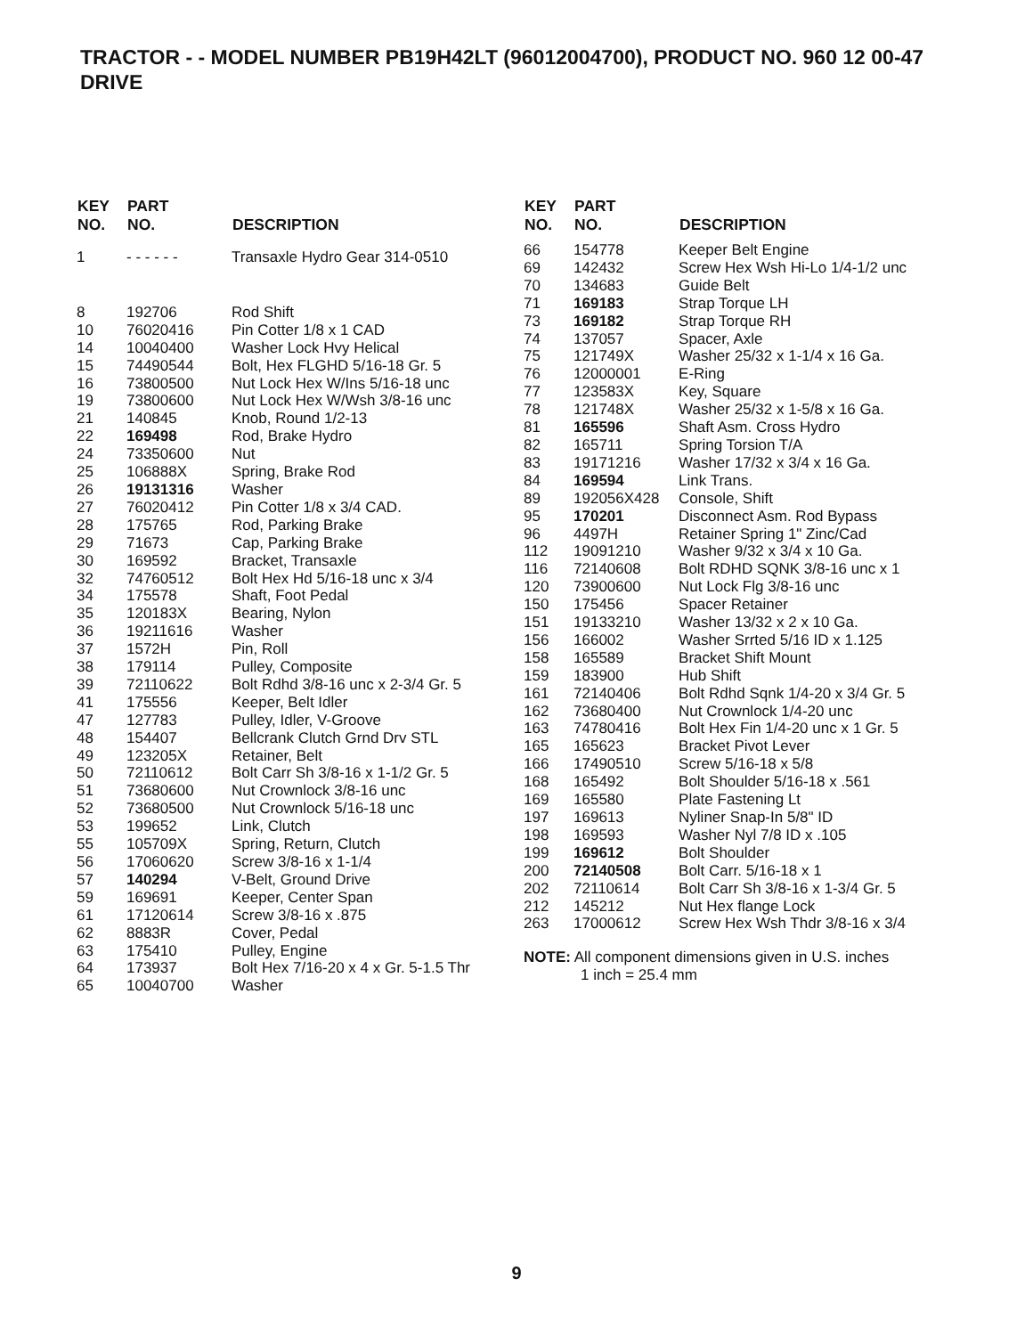TRACTOR - - MODEL NUMBER PB19H42LT (96012004700), PRODUCT NO. 960 12 00-47
DRIVE
| KEY NO. | PART NO. | DESCRIPTION |
| --- | --- | --- |
| 1 | - - - - - - | Transaxle Hydro Gear 314-0510 |
| 8 | 192706 | Rod Shift |
| 10 | 76020416 | Pin Cotter 1/8 x 1 CAD |
| 14 | 10040400 | Washer Lock Hvy Helical |
| 15 | 74490544 | Bolt, Hex FLGHD 5/16-18 Gr. 5 |
| 16 | 73800500 | Nut Lock Hex W/Ins 5/16-18 unc |
| 19 | 73800600 | Nut Lock Hex W/Wsh 3/8-16 unc |
| 21 | 140845 | Knob, Round 1/2-13 |
| 22 | 169498 | Rod, Brake Hydro |
| 24 | 73350600 | Nut |
| 25 | 106888X | Spring, Brake Rod |
| 26 | 19131316 | Washer |
| 27 | 76020412 | Pin Cotter 1/8 x 3/4 CAD. |
| 28 | 175765 | Rod, Parking Brake |
| 29 | 71673 | Cap, Parking Brake |
| 30 | 169592 | Bracket, Transaxle |
| 32 | 74760512 | Bolt Hex Hd 5/16-18 unc x 3/4 |
| 34 | 175578 | Shaft, Foot Pedal |
| 35 | 120183X | Bearing, Nylon |
| 36 | 19211616 | Washer |
| 37 | 1572H | Pin, Roll |
| 38 | 179114 | Pulley, Composite |
| 39 | 72110622 | Bolt Rdhd 3/8-16 unc x 2-3/4 Gr. 5 |
| 41 | 175556 | Keeper, Belt Idler |
| 47 | 127783 | Pulley, Idler, V-Groove |
| 48 | 154407 | Bellcrank Clutch Grnd Drv STL |
| 49 | 123205X | Retainer, Belt |
| 50 | 72110612 | Bolt Carr Sh 3/8-16 x 1-1/2 Gr. 5 |
| 51 | 73680600 | Nut Crownlock 3/8-16 unc |
| 52 | 73680500 | Nut Crownlock 5/16-18 unc |
| 53 | 199652 | Link, Clutch |
| 55 | 105709X | Spring, Return, Clutch |
| 56 | 17060620 | Screw 3/8-16 x 1-1/4 |
| 57 | 140294 | V-Belt, Ground Drive |
| 59 | 169691 | Keeper, Center Span |
| 61 | 17120614 | Screw 3/8-16 x .875 |
| 62 | 8883R | Cover, Pedal |
| 63 | 175410 | Pulley, Engine |
| 64 | 173937 | Bolt Hex 7/16-20 x 4 x Gr. 5-1.5 Thr |
| 65 | 10040700 | Washer |
| KEY NO. | PART NO. | DESCRIPTION |
| --- | --- | --- |
| 66 | 154778 | Keeper Belt Engine |
| 69 | 142432 | Screw Hex Wsh Hi-Lo 1/4-1/2 unc |
| 70 | 134683 | Guide Belt |
| 71 | 169183 | Strap Torque LH |
| 73 | 169182 | Strap Torque RH |
| 74 | 137057 | Spacer, Axle |
| 75 | 121749X | Washer 25/32 x 1-1/4 x 16 Ga. |
| 76 | 12000001 | E-Ring |
| 77 | 123583X | Key, Square |
| 78 | 121748X | Washer 25/32 x 1-5/8 x 16 Ga. |
| 81 | 165596 | Shaft Asm. Cross Hydro |
| 82 | 165711 | Spring Torsion T/A |
| 83 | 19171216 | Washer 17/32 x 3/4 x 16 Ga. |
| 84 | 169594 | Link Trans. |
| 89 | 192056X428 | Console, Shift |
| 95 | 170201 | Disconnect Asm. Rod Bypass |
| 96 | 4497H | Retainer Spring 1" Zinc/Cad |
| 112 | 19091210 | Washer 9/32 x 3/4 x 10 Ga. |
| 116 | 72140608 | Bolt RDHD SQNK 3/8-16 unc x 1 |
| 120 | 73900600 | Nut Lock Flg 3/8-16 unc |
| 150 | 175456 | Spacer Retainer |
| 151 | 19133210 | Washer 13/32 x 2 x 10 Ga. |
| 156 | 166002 | Washer Srrted 5/16 ID x 1.125 |
| 158 | 165589 | Bracket Shift Mount |
| 159 | 183900 | Hub Shift |
| 161 | 72140406 | Bolt Rdhd Sqnk 1/4-20 x 3/4 Gr. 5 |
| 162 | 73680400 | Nut Crownlock 1/4-20 unc |
| 163 | 74780416 | Bolt Hex Fin 1/4-20 unc x 1 Gr. 5 |
| 165 | 165623 | Bracket Pivot Lever |
| 166 | 17490510 | Screw 5/16-18 x 5/8 |
| 168 | 165492 | Bolt Shoulder 5/16-18 x .561 |
| 169 | 165580 | Plate Fastening Lt |
| 197 | 169613 | Nyliner Snap-In 5/8" ID |
| 198 | 169593 | Washer Nyl 7/8 ID x .105 |
| 199 | 169612 | Bolt Shoulder |
| 200 | 72140508 | Bolt Carr. 5/16-18 x 1 |
| 202 | 72110614 | Bolt Carr Sh 3/8-16 x 1-3/4 Gr. 5 |
| 212 | 145212 | Nut Hex flange Lock |
| 263 | 17000612 | Screw Hex Wsh Thdr 3/8-16 x 3/4 |
NOTE: All component dimensions given in U.S. inches
1 inch = 25.4 mm
9